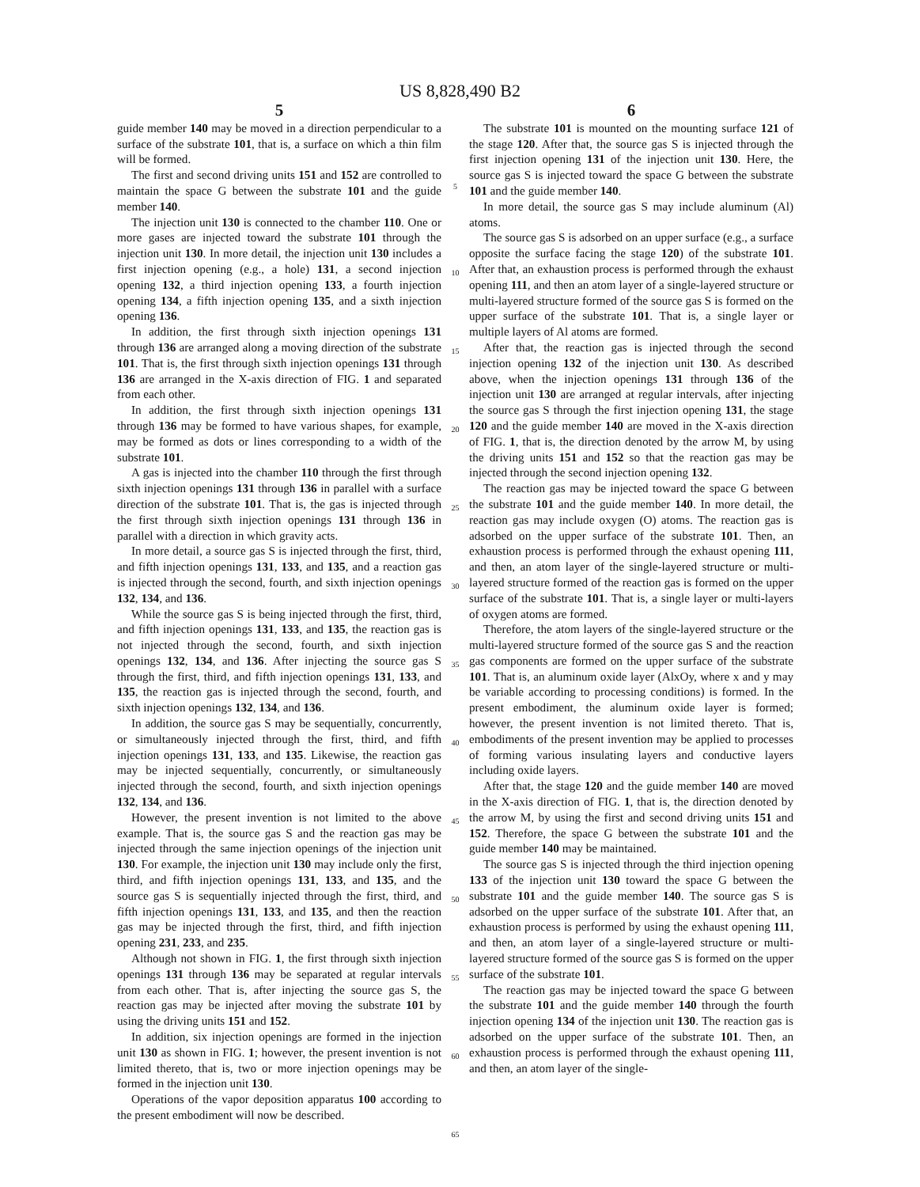US 8,828,490 B2
5
guide member 140 may be moved in a direction perpendicular to a surface of the substrate 101, that is, a surface on which a thin film will be formed.
The first and second driving units 151 and 152 are controlled to maintain the space G between the substrate 101 and the guide member 140.
The injection unit 130 is connected to the chamber 110. One or more gases are injected toward the substrate 101 through the injection unit 130. In more detail, the injection unit 130 includes a first injection opening (e.g., a hole) 131, a second injection opening 132, a third injection opening 133, a fourth injection opening 134, a fifth injection opening 135, and a sixth injection opening 136.
In addition, the first through sixth injection openings 131 through 136 are arranged along a moving direction of the substrate 101. That is, the first through sixth injection openings 131 through 136 are arranged in the X-axis direction of FIG. 1 and separated from each other.
In addition, the first through sixth injection openings 131 through 136 may be formed to have various shapes, for example, may be formed as dots or lines corresponding to a width of the substrate 101.
A gas is injected into the chamber 110 through the first through sixth injection openings 131 through 136 in parallel with a surface direction of the substrate 101. That is, the gas is injected through the first through sixth injection openings 131 through 136 in parallel with a direction in which gravity acts.
In more detail, a source gas S is injected through the first, third, and fifth injection openings 131, 133, and 135, and a reaction gas is injected through the second, fourth, and sixth injection openings 132, 134, and 136.
While the source gas S is being injected through the first, third, and fifth injection openings 131, 133, and 135, the reaction gas is not injected through the second, fourth, and sixth injection openings 132, 134, and 136. After injecting the source gas S through the first, third, and fifth injection openings 131, 133, and 135, the reaction gas is injected through the second, fourth, and sixth injection openings 132, 134, and 136.
In addition, the source gas S may be sequentially, concurrently, or simultaneously injected through the first, third, and fifth injection openings 131, 133, and 135. Likewise, the reaction gas may be injected sequentially, concurrently, or simultaneously injected through the second, fourth, and sixth injection openings 132, 134, and 136.
However, the present invention is not limited to the above example. That is, the source gas S and the reaction gas may be injected through the same injection openings of the injection unit 130. For example, the injection unit 130 may include only the first, third, and fifth injection openings 131, 133, and 135, and the source gas S is sequentially injected through the first, third, and fifth injection openings 131, 133, and 135, and then the reaction gas may be injected through the first, third, and fifth injection opening 231, 233, and 235.
Although not shown in FIG. 1, the first through sixth injection openings 131 through 136 may be separated at regular intervals from each other. That is, after injecting the source gas S, the reaction gas may be injected after moving the substrate 101 by using the driving units 151 and 152.
In addition, six injection openings are formed in the injection unit 130 as shown in FIG. 1; however, the present invention is not limited thereto, that is, two or more injection openings may be formed in the injection unit 130.
Operations of the vapor deposition apparatus 100 according to the present embodiment will now be described.
5
10
15
20
25
30
35
40
45
50
55
60
65
6
The substrate 101 is mounted on the mounting surface 121 of the stage 120. After that, the source gas S is injected through the first injection opening 131 of the injection unit 130. Here, the source gas S is injected toward the space G between the substrate 101 and the guide member 140.
In more detail, the source gas S may include aluminum (Al) atoms.
The source gas S is adsorbed on an upper surface (e.g., a surface opposite the surface facing the stage 120) of the substrate 101. After that, an exhaustion process is performed through the exhaust opening 111, and then an atom layer of a single-layered structure or multi-layered structure formed of the source gas S is formed on the upper surface of the substrate 101. That is, a single layer or multiple layers of Al atoms are formed.
After that, the reaction gas is injected through the second injection opening 132 of the injection unit 130. As described above, when the injection openings 131 through 136 of the injection unit 130 are arranged at regular intervals, after injecting the source gas S through the first injection opening 131, the stage 120 and the guide member 140 are moved in the X-axis direction of FIG. 1, that is, the direction denoted by the arrow M, by using the driving units 151 and 152 so that the reaction gas may be injected through the second injection opening 132.
The reaction gas may be injected toward the space G between the substrate 101 and the guide member 140. In more detail, the reaction gas may include oxygen (O) atoms. The reaction gas is adsorbed on the upper surface of the substrate 101. Then, an exhaustion process is performed through the exhaust opening 111, and then, an atom layer of the single-layered structure or multi-layered structure formed of the reaction gas is formed on the upper surface of the substrate 101. That is, a single layer or multi-layers of oxygen atoms are formed.
Therefore, the atom layers of the single-layered structure or the multi-layered structure formed of the source gas S and the reaction gas components are formed on the upper surface of the substrate 101. That is, an aluminum oxide layer (AlxOy, where x and y may be variable according to processing conditions) is formed. In the present embodiment, the aluminum oxide layer is formed; however, the present invention is not limited thereto. That is, embodiments of the present invention may be applied to processes of forming various insulating layers and conductive layers including oxide layers.
After that, the stage 120 and the guide member 140 are moved in the X-axis direction of FIG. 1, that is, the direction denoted by the arrow M, by using the first and second driving units 151 and 152. Therefore, the space G between the substrate 101 and the guide member 140 may be maintained.
The source gas S is injected through the third injection opening 133 of the injection unit 130 toward the space G between the substrate 101 and the guide member 140. The source gas S is adsorbed on the upper surface of the substrate 101. After that, an exhaustion process is performed by using the exhaust opening 111, and then, an atom layer of a single-layered structure or multi-layered structure formed of the source gas S is formed on the upper surface of the substrate 101.
The reaction gas may be injected toward the space G between the substrate 101 and the guide member 140 through the fourth injection opening 134 of the injection unit 130. The reaction gas is adsorbed on the upper surface of the substrate 101. Then, an exhaustion process is performed through the exhaust opening 111, and then, an atom layer of the single-